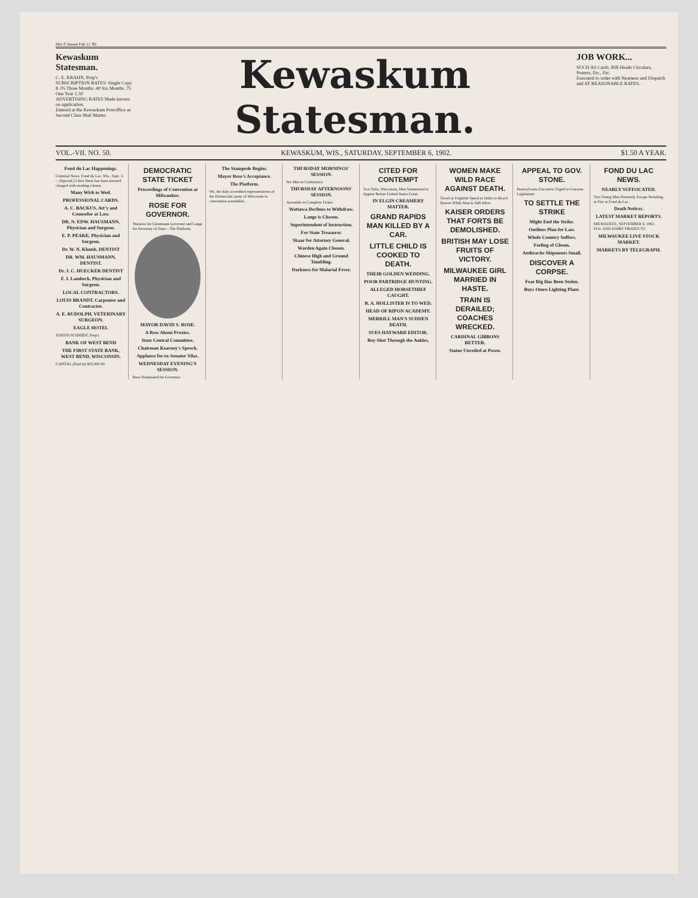Mrs P Jansen Feb 11 '96
Kewaskum Statesman.
C. E. KRAHN, Prop'r.
SUBSCRIPTION RATES: Single Copy $ .05 Three Months .40 Six Months .75 One Year 1.50
ADVERTISING RATES Made known on application.
Entered at the Kewaskum Postoffice as Second Class Mail Matter.
Kewaskum Statesman.
JOB WORK...
SUCH AS Cards, Bill-Heads Circulars, Posters, Etc., Etc.
Executed to order with Neatness and Dispatch and AT REASONABLE RATES.
VOL.-VII. NO. 50. KEWASKUM, WIS., SATURDAY, SEPTEMBER 6, 1902. $1.50 A YEAR.
Fond du Lac Happenings.
Criminal News. Fond du Lac, Wis., Sept. 3.—[Special.] Chris Dreis has been arrested charged with stealing a horse.
Many Wish to Wed.
PROFESSIONAL CARDS.
A. C. BACKUS, Att'y and Counselor at Law.
DR. N. EDW. HAUSMANN, Physician and Surgeon.
E. P. PEAKE, Physician and Surgeon.
Dr. W. N. Klumb, DENTIST
DR. WM. HAUSMANN, DENTIST.
Dr. J. C. HUECKER DENTIST
F. J. Lambeck, Physician and Surgeon.
LOCAL CONTRACTORS.
LOUIS BRANDT, Carpenter and Contractor.
A. E. RUDOLPH, VETERINARY SURGEON.
EAGLE HOTEL
JOSEPH SCHMIDT, Prop'r.
BANK OF WEST BEND
THE FIRST STATE BANK, WEST BEND, WISCONSIN.
CAPITAL (Paid in) $25,000.00.
DEMOCRATIC STATE TICKET
Proceedings of Convention at Milwaukee.
ROSE FOR GOVERNOR.
Wattawa for Lieutenant Governor and Lange for Secretary of State—The Platform.
MAYOR DAVID S. ROSE.
A Row About Proxies.
State Central Committee.
Chairman Kearney's Speech.
Applause for ex-Senator Vilas.
WEDNESDAY EVENING'S SESSION.
Rose Nominated for Governor.
The Stampede Begins.
Mayor Rose's Acceptance.
The Platform.
We, the duly accredited representatives of the Democratic party of Wisconsin in convention assembled...
THURSDAY MORNINGS' SESSION.
Six Men in Conference.
THURSDAY AFTERNOONS' SESSION.
Assemble to Complete Ticket.
Wattawa Declines to Withdraw.
Lange is Chosen.
Superintendent of Instruction.
For State Treasurer.
Skaar for Attorney General.
Warden Again Chosen.
Chinese High and Ground Tumbling.
Darkness for Malarial Fever.
CITED FOR CONTEMPT
Two Yuba, Wisconsin, Men Summoned to Appear Before United States Court.
IN ELGIN CREAMERY MATTER.
GRAND RAPIDS MAN KILLED BY A CAR.
LITTLE CHILD IS COOKED TO DEATH.
THEIR GOLDEN WEDDING.
POOR PARTRIDGE HUNTING.
ALLEGED HORSETHIEF CAUGHT.
R. A. HOLLISTER IS TO WED.
HEAD OF RIPON ACADEMY.
MERRILL MAN'S SUDDEN DEATH.
SUES HAYWARD EDITOR.
Boy Shot Through the Ankles.
WOMEN MAKE WILD RACE AGAINST DEATH.
Travel at Frightful Speed in Order to Reach Denver While Man is Still Alive.
KAISER ORDERS THAT FORTS BE DEMOLISHED.
BRITISH MAY LOSE FRUITS OF VICTORY.
MILWAUKEE GIRL MARRIED IN HASTE.
TRAIN IS DERAILED; COACHES WRECKED.
CARDINAL GIBBONS BETTER.
Statue Unveiled at Posen.
APPEAL TO GOV. STONE.
Pennsylvania Executive Urged to Convene Legislature.
TO SETTLE THE STRIKE
Might End the Strike.
Outlines Plan for Law.
Whole Country Suffers.
Feeling of Gloom.
Anthracite Shipments Small.
DISCOVER A CORPSE.
Fear Rig Has Been Stolen.
Buys Omro Lighting Plant.
FOND DU LAC NEWS.
NEARLY SUFFOCATED.
Two Young Men Narrowly Escape Perishing in Fire at Fond du Lac.
Death Notices.
LATEST MARKET REPORTS.
MILWAUKEE, SEPTEMBER 4, 1902. EGG AND DAIRY PRODUCTS.
MILWAUKEE LIVE STOCK MARKET.
MARKETS BY TELEGRAPH.